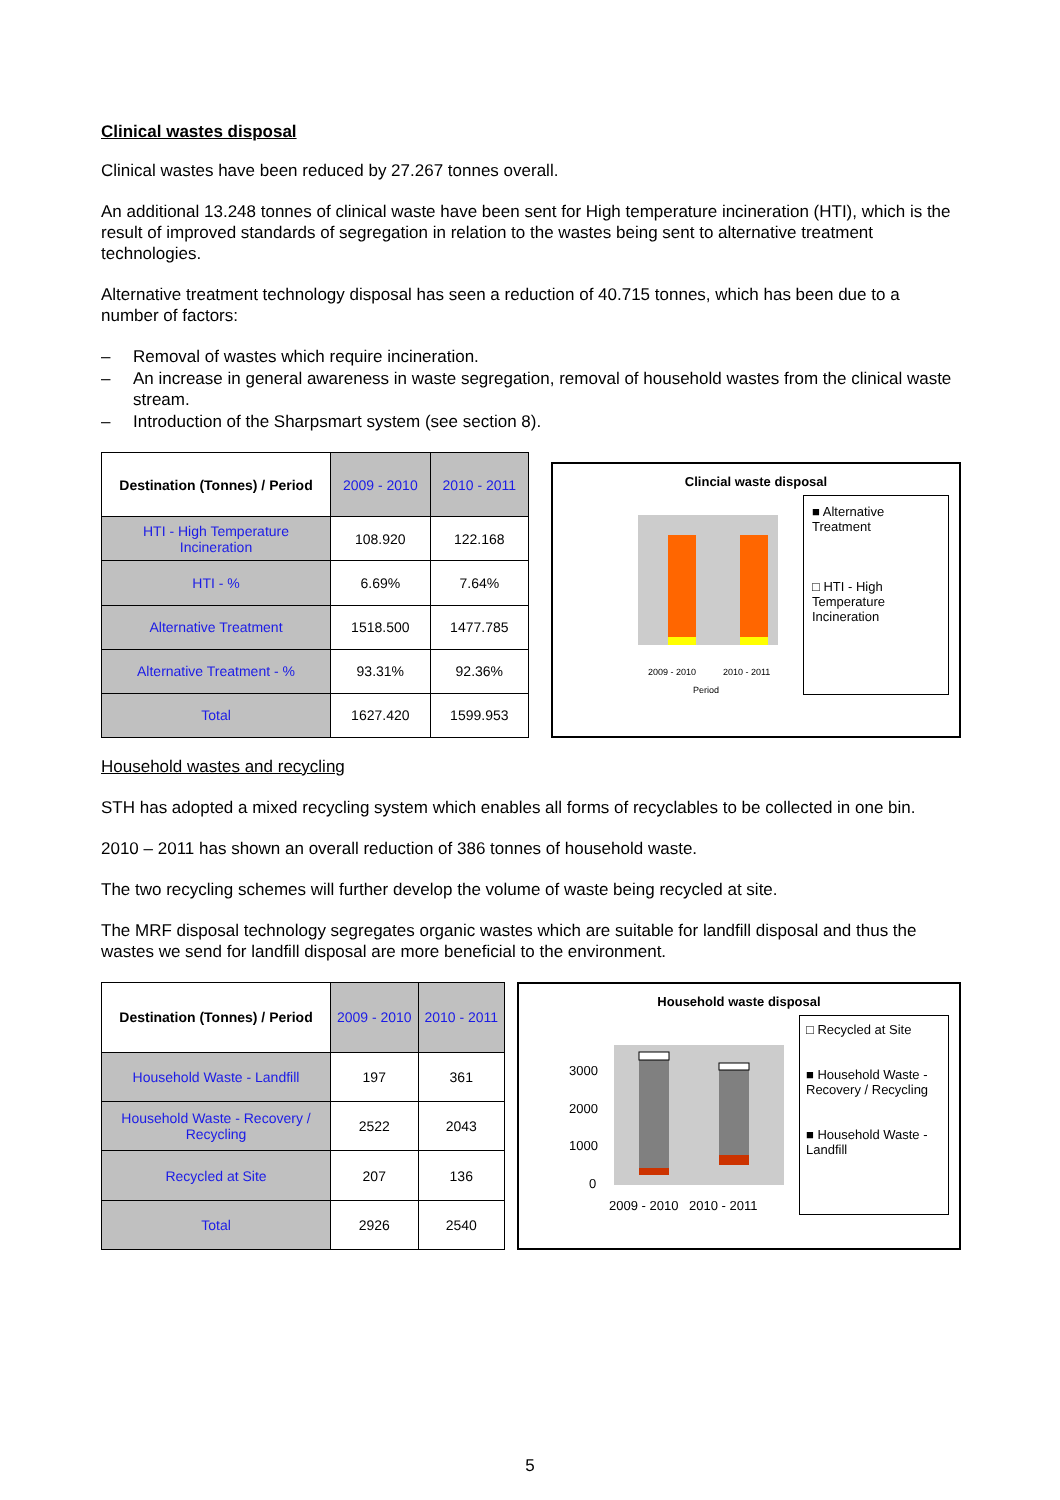Clinical wastes disposal
Clinical wastes have been reduced by 27.267 tonnes overall.
An additional 13.248 tonnes of clinical waste have been sent for High temperature incineration (HTI), which is the result of improved standards of segregation in relation to the wastes being sent to alternative treatment technologies.
Alternative treatment technology disposal has seen a reduction of 40.715 tonnes, which has been due to a number of factors:
– Removal of wastes which require incineration.
– An increase in general awareness in waste segregation, removal of household wastes from the clinical waste stream.
– Introduction of the Sharpsmart system (see section 8).
| Destination (Tonnes) / Period | 2009 - 2010 | 2010 - 2011 |
| HTI - High Temperature Incineration | 108.920 | 122.168 |
| HTI - % | 6.69% | 7.64% |
| Alternative Treatment | 1518.500 | 1477.785 |
| Alternative Treatment - % | 93.31% | 92.36% |
| Total | 1627.420 | 1599.953 |
Clincial waste disposal
2009 - 2010
2010 - 2011
Period
■ Alternative Treatment
□ HTI - High Temperature Incineration
Household wastes and recycling
STH has adopted a mixed recycling system which enables all forms of recyclables to be collected in one bin.
2010 – 2011 has shown an overall reduction of 386 tonnes of household waste.
The two recycling schemes will further develop the volume of waste being recycled at site.
The MRF disposal technology segregates organic wastes which are suitable for landfill disposal and thus the wastes we send for landfill disposal are more beneficial to the environment.
| Destination (Tonnes) / Period | 2009 - 2010 | 2010 - 2011 |
| Household Waste - Landfill | 197 | 361 |
| Household Waste - Recovery / Recycling | 2522 | 2043 |
| Recycled at Site | 207 | 136 |
| Total | 2926 | 2540 |
Household waste disposal
3000
2000
1000
0
2009 - 2010
2010 - 2011
□ Recycled at Site
■ Household Waste - Recovery / Recycling
■ Household Waste - Landfill
5